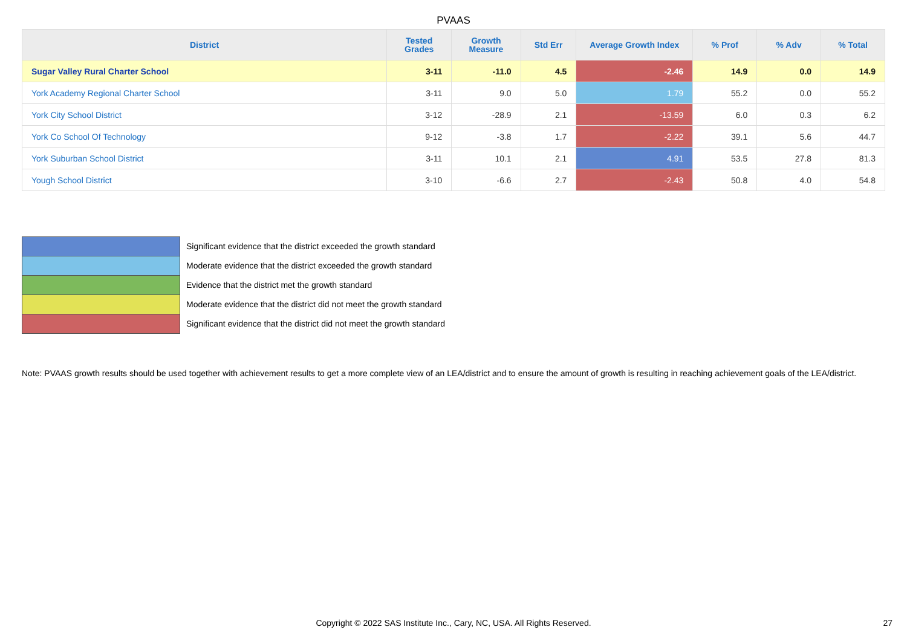PVAAS
| District | Tested Grades | Growth Measure | Std Err | Average Growth Index | % Prof | % Adv | % Total |
| --- | --- | --- | --- | --- | --- | --- | --- |
| Sugar Valley Rural Charter School | 3-11 | -11.0 | 4.5 | -2.46 | 14.9 | 0.0 | 14.9 |
| York Academy Regional Charter School | 3-11 | 9.0 | 5.0 | 1.79 | 55.2 | 0.0 | 55.2 |
| York City School District | 3-12 | -28.9 | 2.1 | -13.59 | 6.0 | 0.3 | 6.2 |
| York Co School Of Technology | 9-12 | -3.8 | 1.7 | -2.22 | 39.1 | 5.6 | 44.7 |
| York Suburban School District | 3-11 | 10.1 | 2.1 | 4.91 | 53.5 | 27.8 | 81.3 |
| Yough School District | 3-10 | -6.6 | 2.7 | -2.43 | 50.8 | 4.0 | 54.8 |
Significant evidence that the district exceeded the growth standard
Moderate evidence that the district exceeded the growth standard
Evidence that the district met the growth standard
Moderate evidence that the district did not meet the growth standard
Significant evidence that the district did not meet the growth standard
Note: PVAAS growth results should be used together with achievement results to get a more complete view of an LEA/district and to ensure the amount of growth is resulting in reaching achievement goals of the LEA/district.
Copyright © 2022 SAS Institute Inc., Cary, NC, USA. All Rights Reserved.
27